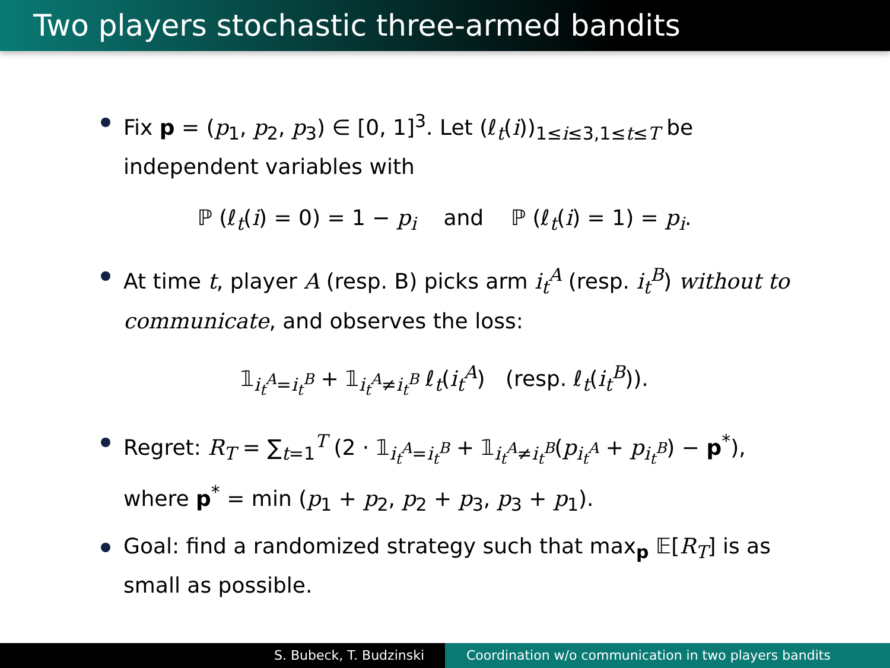Two players stochastic three-armed bandits
Fix p = (p<sub>1</sub>, p<sub>2</sub>, p<sub>3</sub>) ∈ [0, 1]<sup>3</sup>. Let (ℓ<sub>t</sub>(i))<sub>1≤i≤3,1≤t≤T</sub> be independent variables with
ℙ (ℓ<sub>t</sub>(i) = 0) = 1 − p<sub>i</sub> and ℙ (ℓ<sub>t</sub>(i) = 1) = p<sub>i</sub>.
At time t, player A (resp. B) picks arm i<sub>t</sub><sup>A</sup> (resp. i<sub>t</sub><sup>B</sup>) without to communicate, and observes the loss:
𝟙<sub>i<sub>t</sub><sup>A</sup>=i<sub>t</sub><sup>B</sup></sub> + 𝟙<sub>i<sub>t</sub><sup>A</sup>≠i<sub>t</sub><sup>B</sup></sub> ℓ<sub>t</sub>(i<sub>t</sub><sup>A</sup>) (resp. ℓ<sub>t</sub>(i<sub>t</sub><sup>B</sup>)).
Regret: R<sub>T</sub> = ∑<sub>t=1</sub><sup>T</sup> (2 · 𝟙<sub>i<sub>t</sub><sup>A</sup>=i<sub>t</sub><sup>B</sup></sub> + 𝟙<sub>i<sub>t</sub><sup>A</sup>≠i<sub>t</sub><sup>B</sup></sub>(p<sub>i<sub>t</sub><sup>A</sup></sub> + p<sub>i<sub>t</sub><sup>B</sup></sub>) − p<sup>*</sup>),
where p<sup>*</sup> = min (p<sub>1</sub> + p<sub>2</sub>, p<sub>2</sub> + p<sub>3</sub>, p<sub>3</sub> + p<sub>1</sub>).
Goal: find a randomized strategy such that max<sub>p</sub> 𝔼[R<sub>T</sub>] is as small as possible.
S. Bubeck, T. Budzinski Coordination w/o communication in two players bandits